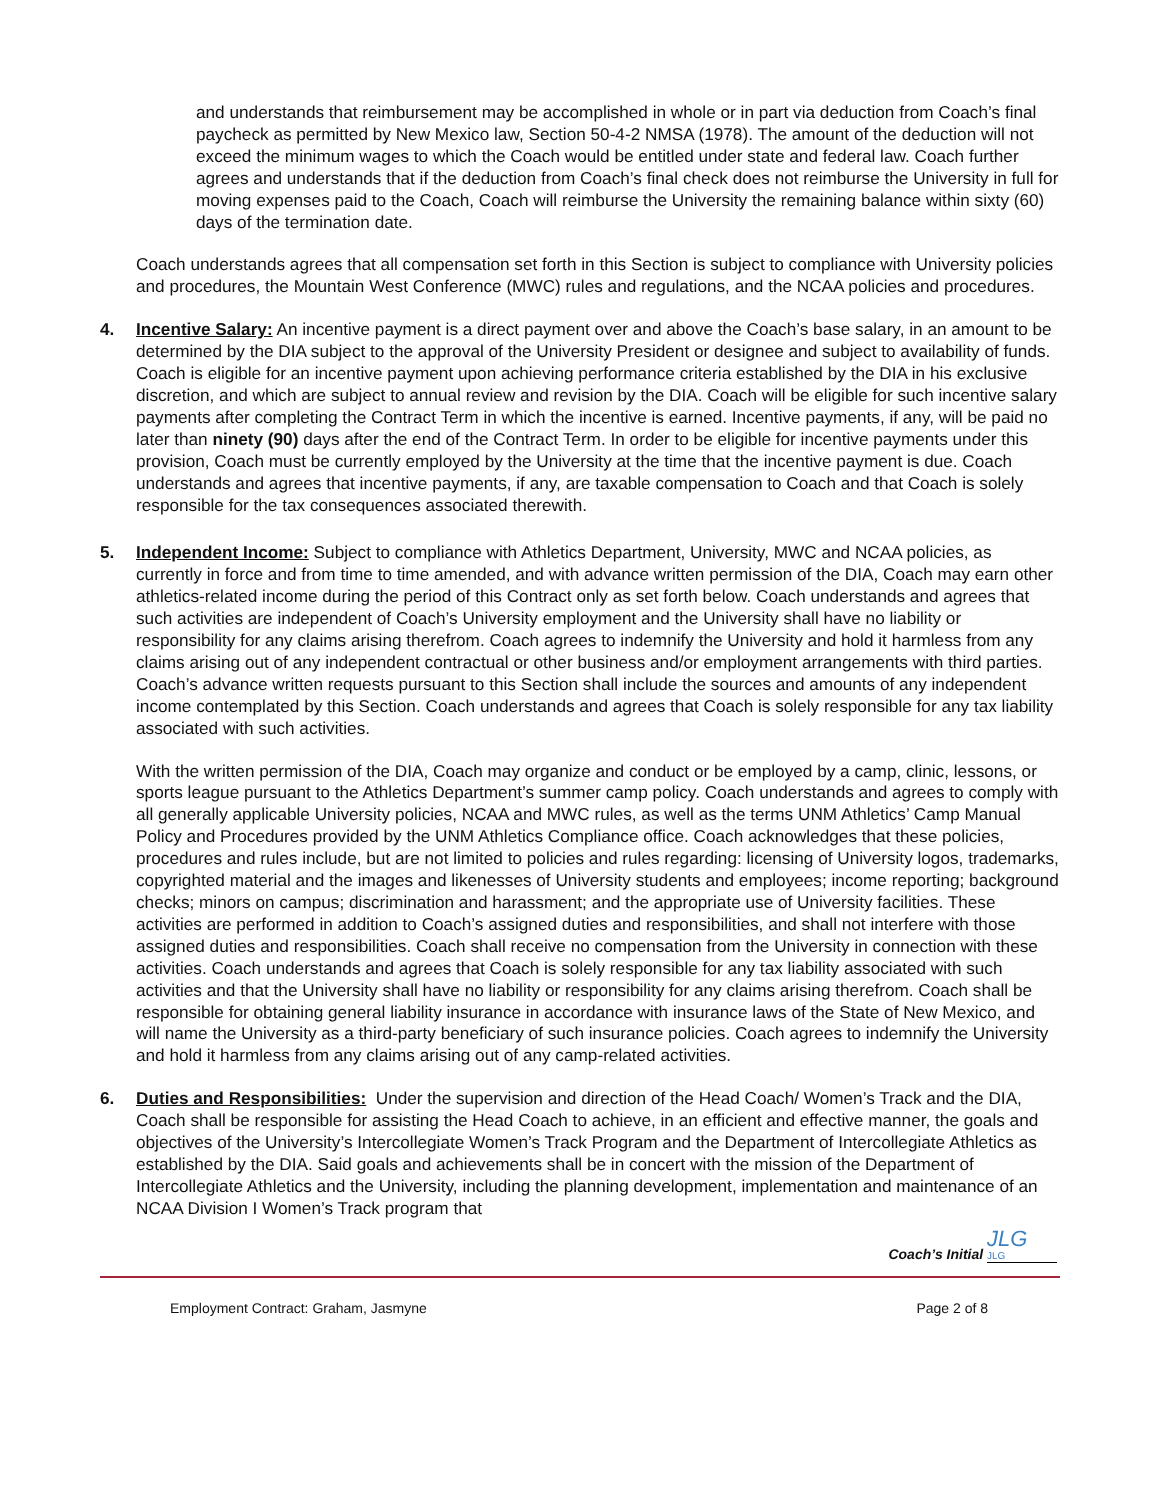and understands that reimbursement may be accomplished in whole or in part via deduction from Coach’s final paycheck as permitted by New Mexico law, Section 50-4-2 NMSA (1978). The amount of the deduction will not exceed the minimum wages to which the Coach would be entitled under state and federal law. Coach further agrees and understands that if the deduction from Coach’s final check does not reimburse the University in full for moving expenses paid to the Coach, Coach will reimburse the University the remaining balance within sixty (60) days of the termination date.
Coach understands agrees that all compensation set forth in this Section is subject to compliance with University policies and procedures, the Mountain West Conference (MWC) rules and regulations, and the NCAA policies and procedures.
4. Incentive Salary: An incentive payment is a direct payment over and above the Coach’s base salary, in an amount to be determined by the DIA subject to the approval of the University President or designee and subject to availability of funds. Coach is eligible for an incentive payment upon achieving performance criteria established by the DIA in his exclusive discretion, and which are subject to annual review and revision by the DIA. Coach will be eligible for such incentive salary payments after completing the Contract Term in which the incentive is earned. Incentive payments, if any, will be paid no later than ninety (90) days after the end of the Contract Term. In order to be eligible for incentive payments under this provision, Coach must be currently employed by the University at the time that the incentive payment is due. Coach understands and agrees that incentive payments, if any, are taxable compensation to Coach and that Coach is solely responsible for the tax consequences associated therewith.
5. Independent Income: Subject to compliance with Athletics Department, University, MWC and NCAA policies, as currently in force and from time to time amended, and with advance written permission of the DIA, Coach may earn other athletics-related income during the period of this Contract only as set forth below. Coach understands and agrees that such activities are independent of Coach’s University employment and the University shall have no liability or responsibility for any claims arising therefrom. Coach agrees to indemnify the University and hold it harmless from any claims arising out of any independent contractual or other business and/or employment arrangements with third parties. Coach’s advance written requests pursuant to this Section shall include the sources and amounts of any independent income contemplated by this Section. Coach understands and agrees that Coach is solely responsible for any tax liability associated with such activities.
With the written permission of the DIA, Coach may organize and conduct or be employed by a camp, clinic, lessons, or sports league pursuant to the Athletics Department’s summer camp policy. Coach understands and agrees to comply with all generally applicable University policies, NCAA and MWC rules, as well as the terms UNM Athletics’ Camp Manual Policy and Procedures provided by the UNM Athletics Compliance office. Coach acknowledges that these policies, procedures and rules include, but are not limited to policies and rules regarding: licensing of University logos, trademarks, copyrighted material and the images and likenesses of University students and employees; income reporting; background checks; minors on campus; discrimination and harassment; and the appropriate use of University facilities. These activities are performed in addition to Coach’s assigned duties and responsibilities, and shall not interfere with those assigned duties and responsibilities. Coach shall receive no compensation from the University in connection with these activities. Coach understands and agrees that Coach is solely responsible for any tax liability associated with such activities and that the University shall have no liability or responsibility for any claims arising therefrom. Coach shall be responsible for obtaining general liability insurance in accordance with insurance laws of the State of New Mexico, and will name the University as a third-party beneficiary of such insurance policies. Coach agrees to indemnify the University and hold it harmless from any claims arising out of any camp-related activities.
6. Duties and Responsibilities: Under the supervision and direction of the Head Coach/ Women’s Track and the DIA, Coach shall be responsible for assisting the Head Coach to achieve, in an efficient and effective manner, the goals and objectives of the University’s Intercollegiate Women’s Track Program and the Department of Intercollegiate Athletics as established by the DIA. Said goals and achievements shall be in concert with the mission of the Department of Intercollegiate Athletics and the University, including the planning development, implementation and maintenance of an NCAA Division I Women’s Track program that
Coach’s Initial JLG JLG
Employment Contract: Graham, Jasmyne Page 2 of 8